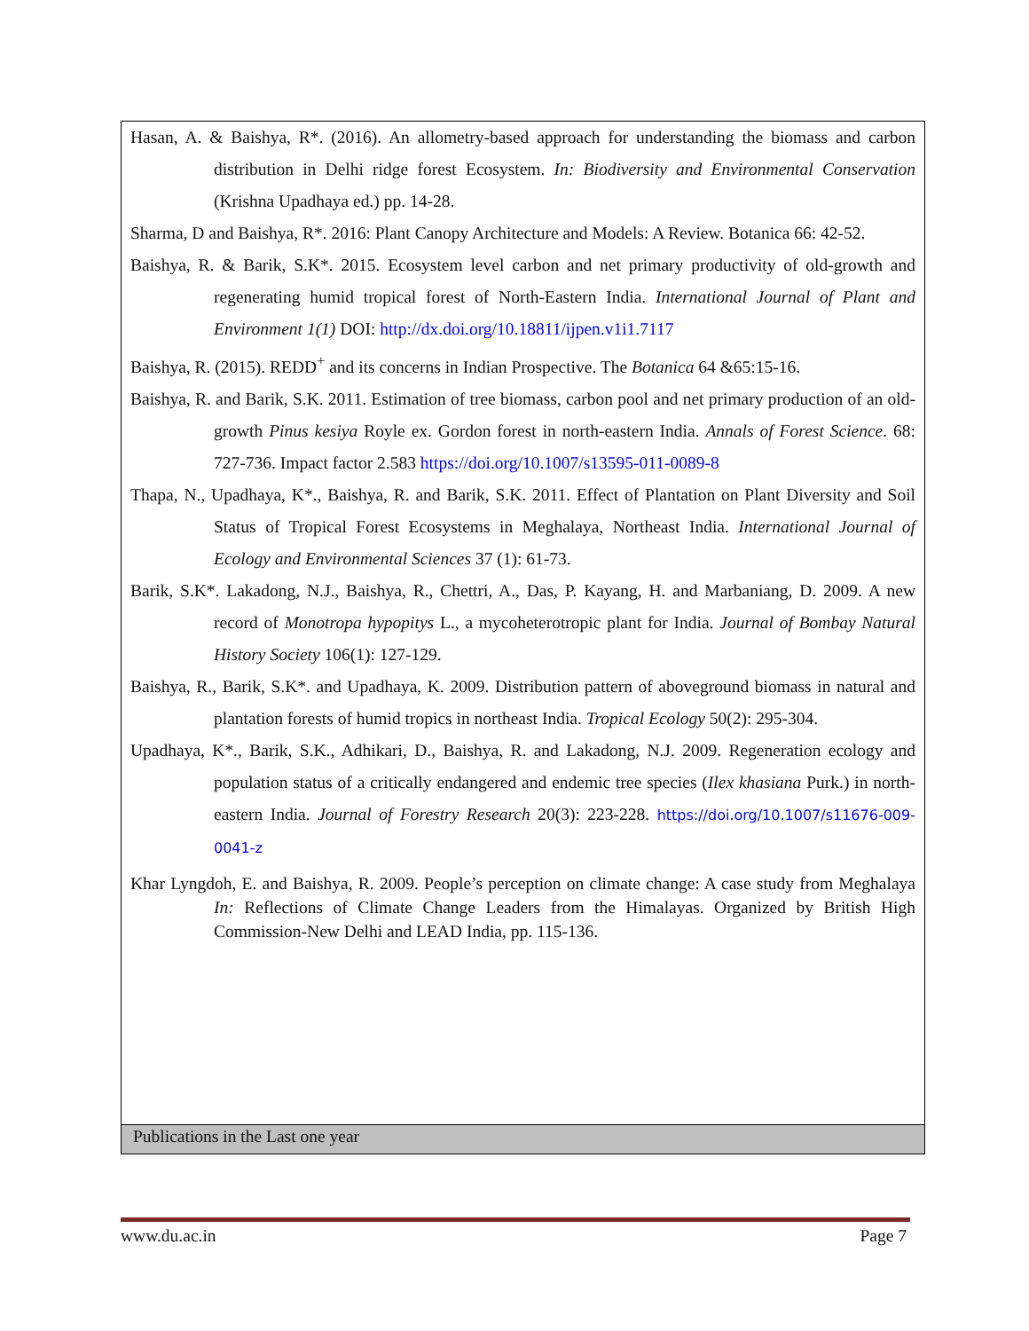| Hasan, A. & Baishya, R*. (2016). An allometry-based approach for understanding the biomass and carbon distribution in Delhi ridge forest Ecosystem. In: Biodiversity and Environmental Conservation (Krishna Upadhaya ed.) pp. 14-28. Sharma, D and Baishya, R*. 2016: Plant Canopy Architecture and Models: A Review. Botanica 66: 42-52. Baishya, R. & Barik, S.K*. 2015. Ecosystem level carbon and net primary productivity of old-growth and regenerating humid tropical forest of North-Eastern India. International Journal of Plant and Environment 1(1) DOI: http://dx.doi.org/10.18811/ijpen.v1i1.7117 Baishya, R. (2015). REDD<sup>+</sup> and its concerns in Indian Prospective. The Botanica 64 &65:15-16. Baishya, R. and Barik, S.K. 2011. Estimation of tree biomass, carbon pool and net primary production of an old-growth Pinus kesiya Royle ex. Gordon forest in north-eastern India. Annals of Forest Science . 68: 727-736. Impact factor 2.583 https://doi.org/10.1007/s13595-011-0089-8 Thapa, N., Upadhaya, K*., Baishya, R. and Barik, S.K. 2011. Effect of Plantation on Plant Diversity and Soil Status of Tropical Forest Ecosystems in Meghalaya, Northeast India. International Journal of Ecology and Environmental Sciences 37 (1): 61-73. Barik, S.K*. Lakadong, N.J., Baishya, R., Chettri, A., Das, P. Kayang, H. and Marbaniang, D. 2009. A new record of Monotropa hypopitys L., a mycoheterotropic plant for India. Journal of Bombay Natural History Society 106(1): 127-129. Baishya, R., Barik, S.K*. and Upadhaya, K. 2009. Distribution pattern of aboveground biomass in natural and plantation forests of humid tropics in northeast India. Tropical Ecology 50(2): 295-304. Upadhaya, K*., Barik, S.K., Adhikari, D., Baishya, R. and Lakadong, N.J. 2009. Regeneration ecology and population status of a critically endangered and endemic tree species ( Ilex khasiana Purk.) in north-eastern India. Journal of Forestry Research 20(3): 223-228. https://doi.org/10.1007/s11676-009-0041-z Khar Lyngdoh, E. and Baishya, R. 2009. People’s perception on climate change: A case study from Meghalaya In: Reflections of Climate Change Leaders from the Himalayas. Organized by British High Commission-New Delhi and LEAD India, pp. 115-136. |
| Publications in the Last one year |
www.du.ac.in Page 7